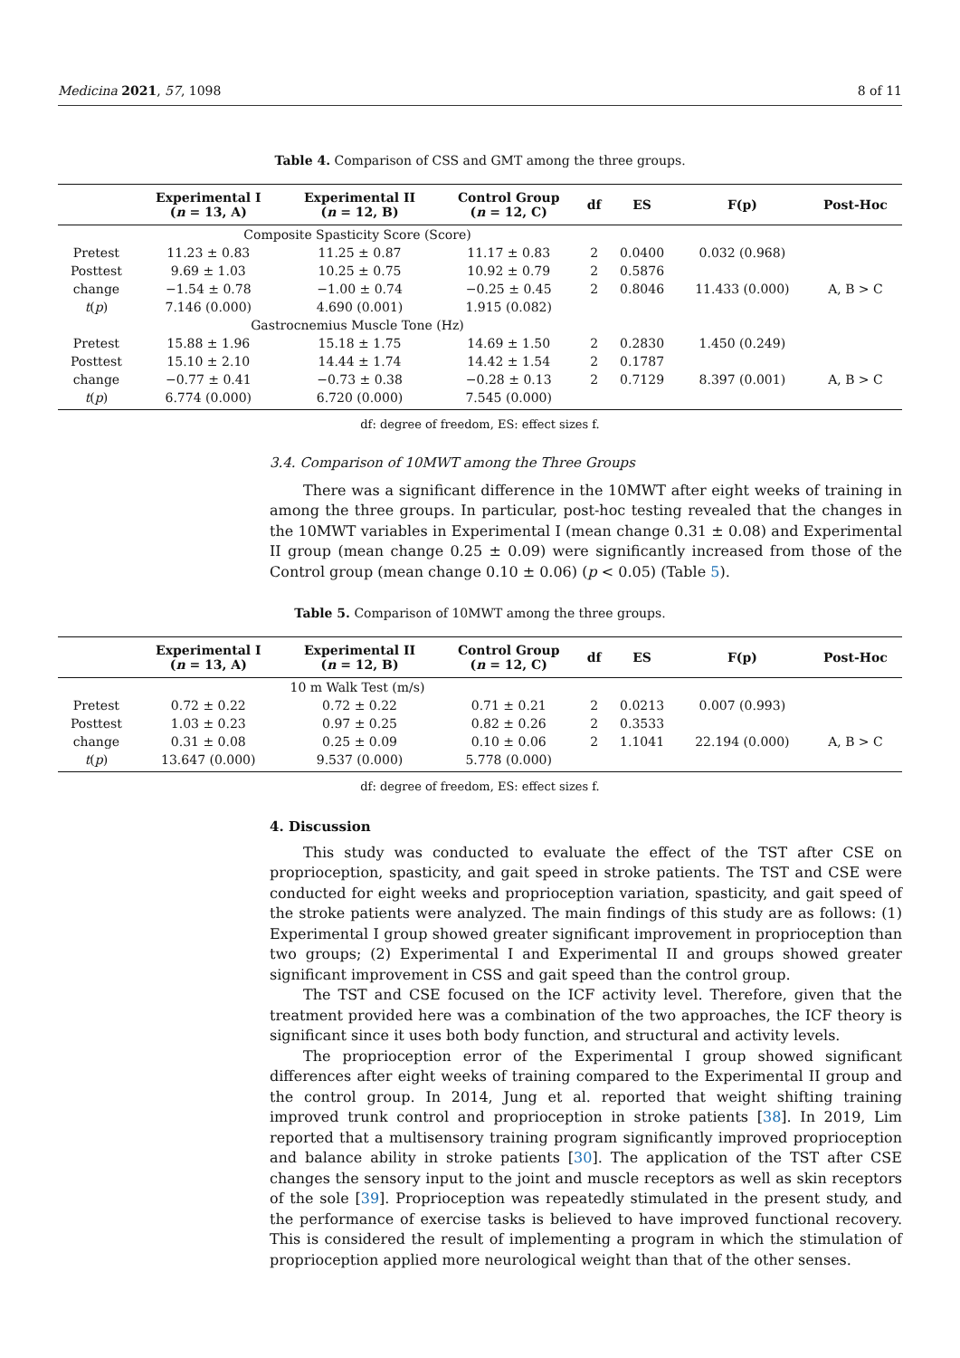Medicina 2021, 57, 1098 8 of 11
Table 4. Comparison of CSS and GMT among the three groups.
| | Experimental I ( n = 13, A) | Experimental II ( n = 12, B) | Control Group ( n = 12, C) | df | ES | F(p) | Post-Hoc |
| --- | --- | --- | --- | --- | --- | --- | --- |
| | Composite Spasticity Score (Score) | | | | | | |
| Pretest | 11.23 ± 0.83 | 11.25 ± 0.87 | 11.17 ± 0.83 | 2 | 0.0400 | 0.032 (0.968) | |
| Posttest | 9.69 ± 1.03 | 10.25 ± 0.75 | 10.92 ± 0.79 | 2 | 0.5876 | | |
| change | −1.54 ± 0.78 | −1.00 ± 0.74 | −0.25 ± 0.45 | 2 | 0.8046 | 11.433 (0.000) | A, B > C |
| t ( p ) | 7.146 (0.000) | 4.690 (0.001) | 1.915 (0.082) | | | | |
| | Gastrocnemius Muscle Tone (Hz) | | | | | | |
| Pretest | 15.88 ± 1.96 | 15.18 ± 1.75 | 14.69 ± 1.50 | 2 | 0.2830 | 1.450 (0.249) | |
| Posttest | 15.10 ± 2.10 | 14.44 ± 1.74 | 14.42 ± 1.54 | 2 | 0.1787 | | |
| change | −0.77 ± 0.41 | −0.73 ± 0.38 | −0.28 ± 0.13 | 2 | 0.7129 | 8.397 (0.001) | A, B > C |
| t ( p ) | 6.774 (0.000) | 6.720 (0.000) | 7.545 (0.000) | | | | |
df: degree of freedom, ES: effect sizes f.
3.4. Comparison of 10MWT among the Three Groups
There was a significant difference in the 10MWT after eight weeks of training in among the three groups. In particular, post-hoc testing revealed that the changes in the 10MWT variables in Experimental I (mean change 0.31 ± 0.08) and Experimental II group (mean change 0.25 ± 0.09) were significantly increased from those of the Control group (mean change 0.10 ± 0.06) (p < 0.05) (Table 5).
Table 5. Comparison of 10MWT among the three groups.
| | Experimental I ( n = 13, A) | Experimental II ( n = 12, B) | Control Group ( n = 12, C) | df | ES | F(p) | Post-Hoc |
| --- | --- | --- | --- | --- | --- | --- | --- |
| | 10 m Walk Test (m/s) | | | | | | |
| Pretest | 0.72 ± 0.22 | 0.72 ± 0.22 | 0.71 ± 0.21 | 2 | 0.0213 | 0.007 (0.993) | |
| Posttest | 1.03 ± 0.23 | 0.97 ± 0.25 | 0.82 ± 0.26 | 2 | 0.3533 | | |
| change | 0.31 ± 0.08 | 0.25 ± 0.09 | 0.10 ± 0.06 | 2 | 1.1041 | 22.194 (0.000) | A, B > C |
| t ( p ) | 13.647 (0.000) | 9.537 (0.000) | 5.778 (0.000) | | | | |
df: degree of freedom, ES: effect sizes f.
4. Discussion
This study was conducted to evaluate the effect of the TST after CSE on proprioception, spasticity, and gait speed in stroke patients. The TST and CSE were conducted for eight weeks and proprioception variation, spasticity, and gait speed of the stroke patients were analyzed. The main findings of this study are as follows: (1) Experimental I group showed greater significant improvement in proprioception than two groups; (2) Experimental I and Experimental II and groups showed greater significant improvement in CSS and gait speed than the control group.
The TST and CSE focused on the ICF activity level. Therefore, given that the treatment provided here was a combination of the two approaches, the ICF theory is significant since it uses both body function, and structural and activity levels.
The proprioception error of the Experimental I group showed significant differences after eight weeks of training compared to the Experimental II group and the control group. In 2014, Jung et al. reported that weight shifting training improved trunk control and proprioception in stroke patients [38]. In 2019, Lim reported that a multisensory training program significantly improved proprioception and balance ability in stroke patients [30]. The application of the TST after CSE changes the sensory input to the joint and muscle receptors as well as skin receptors of the sole [39]. Proprioception was repeatedly stimulated in the present study, and the performance of exercise tasks is believed to have improved functional recovery. This is considered the result of implementing a program in which the stimulation of proprioception applied more neurological weight than that of the other senses.